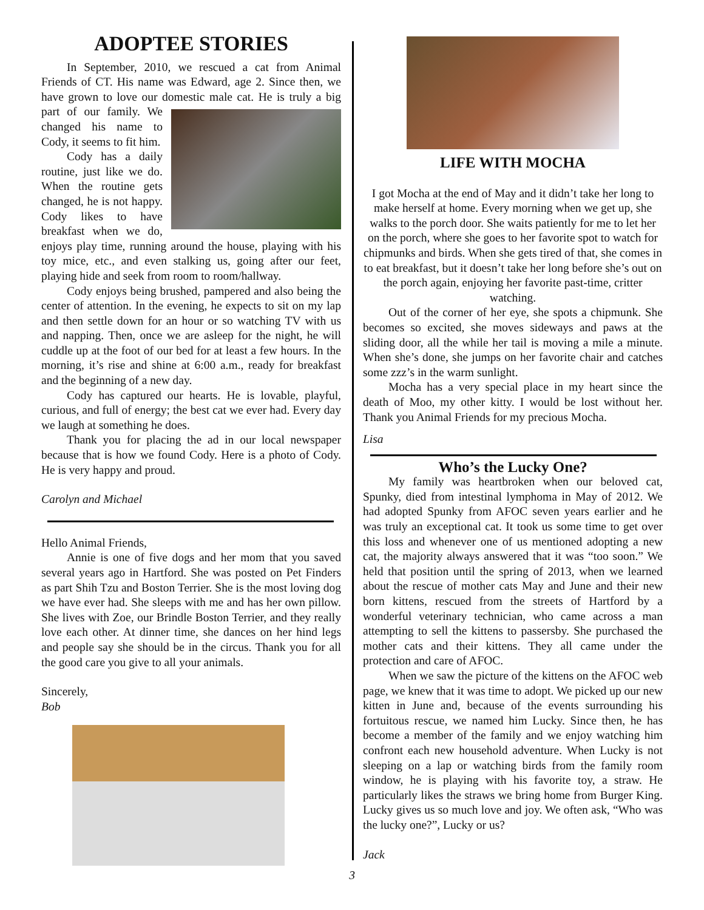ADOPTEE STORIES
In September, 2010, we rescued a cat from Animal Friends of CT. His name was Edward, age 2. Since then, we have grown to love our domestic male cat. He is truly a big part of our family. We changed his name to Cody, it seems to fit him.
Cody has a daily routine, just like we do. When the routine gets changed, he is not happy. Cody likes to have breakfast when we do, enjoys play time, running around the house, playing with his toy mice, etc., and even stalking us, going after our feet, playing hide and seek from room to room/hallway.
Cody enjoys being brushed, pampered and also being the center of attention. In the evening, he expects to sit on my lap and then settle down for an hour or so watching TV with us and napping. Then, once we are asleep for the night, he will cuddle up at the foot of our bed for at least a few hours. In the morning, it’s rise and shine at 6:00 a.m., ready for breakfast and the beginning of a new day.
Cody has captured our hearts. He is lovable, playful, curious, and full of energy; the best cat we ever had. Every day we laugh at something he does.
Thank you for placing the ad in our local newspaper because that is how we found Cody. Here is a photo of Cody. He is very happy and proud.
Carolyn and Michael
Hello Animal Friends,
Annie is one of five dogs and her mom that you saved several years ago in Hartford. She was posted on Pet Finders as part Shih Tzu and Boston Terrier. She is the most loving dog we have ever had. She sleeps with me and has her own pillow. She lives with Zoe, our Brindle Boston Terrier, and they really love each other. At dinner time, she dances on her hind legs and people say she should be in the circus. Thank you for all the good care you give to all your animals.
Sincerely,
Bob
LIFE WITH MOCHA
I got Mocha at the end of May and it didn’t take her long to make herself at home. Every morning when we get up, she walks to the porch door. She waits patiently for me to let her on the porch, where she goes to her favorite spot to watch for chipmunks and birds. When she gets tired of that, she comes in to eat breakfast, but it doesn’t take her long before she’s out on the porch again, enjoying her favorite past-time, critter watching.
Out of the corner of her eye, she spots a chipmunk. She becomes so excited, she moves sideways and paws at the sliding door, all the while her tail is moving a mile a minute. When she’s done, she jumps on her favorite chair and catches some zzz’s in the warm sunlight.
Mocha has a very special place in my heart since the death of Moo, my other kitty. I would be lost without her. Thank you Animal Friends for my precious Mocha.
Lisa
Who’s the Lucky One?
My family was heartbroken when our beloved cat, Spunky, died from intestinal lymphoma in May of 2012. We had adopted Spunky from AFOC seven years earlier and he was truly an exceptional cat. It took us some time to get over this loss and whenever one of us mentioned adopting a new cat, the majority always answered that it was “too soon.” We held that position until the spring of 2013, when we learned about the rescue of mother cats May and June and their new born kittens, rescued from the streets of Hartford by a wonderful veterinary technician, who came across a man attempting to sell the kittens to passersby. She purchased the mother cats and their kittens. They all came under the protection and care of AFOC.
When we saw the picture of the kittens on the AFOC web page, we knew that it was time to adopt. We picked up our new kitten in June and, because of the events surrounding his fortuitous rescue, we named him Lucky. Since then, he has become a member of the family and we enjoy watching him confront each new household adventure. When Lucky is not sleeping on a lap or watching birds from the family room window, he is playing with his favorite toy, a straw. He particularly likes the straws we bring home from Burger King. Lucky gives us so much love and joy. We often ask, “Who was the lucky one?”, Lucky or us?
Jack
3